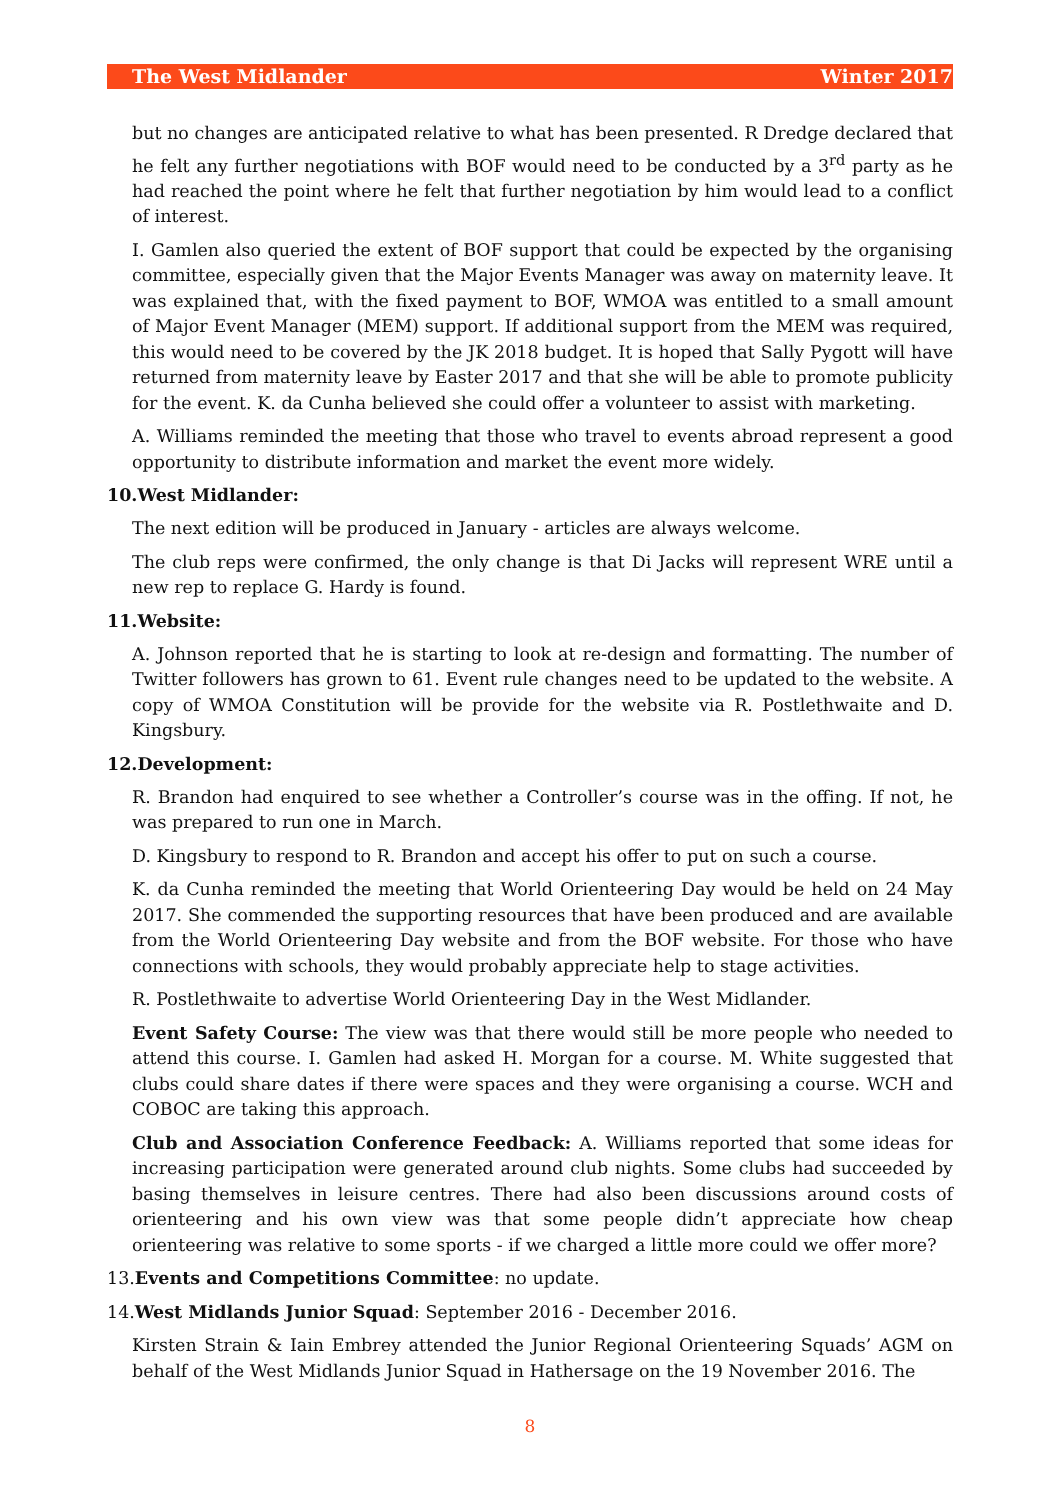The West Midlander Winter 2017
but no changes are anticipated relative to what has been presented. R Dredge declared that he felt any further negotiations with BOF would need to be conducted by a 3<sup>rd</sup> party as he had reached the point where he felt that further negotiation by him would lead to a conflict of interest.
I. Gamlen also queried the extent of BOF support that could be expected by the organising committee, especially given that the Major Events Manager was away on maternity leave. It was explained that, with the fixed payment to BOF, WMOA was entitled to a small amount of Major Event Manager (MEM) support. If additional support from the MEM was required, this would need to be covered by the JK 2018 budget. It is hoped that Sally Pygott will have returned from maternity leave by Easter 2017 and that she will be able to promote publicity for the event. K. da Cunha believed she could offer a volunteer to assist with marketing.
A. Williams reminded the meeting that those who travel to events abroad represent a good opportunity to distribute information and market the event more widely.
10.West Midlander:
The next edition will be produced in January - articles are always welcome.
The club reps were confirmed, the only change is that Di Jacks will represent WRE until a new rep to replace G. Hardy is found.
11.Website:
A. Johnson reported that he is starting to look at re-design and formatting. The number of Twitter followers has grown to 61. Event rule changes need to be updated to the website. A copy of WMOA Constitution will be provide for the website via R. Postlethwaite and D. Kingsbury.
12.Development:
R. Brandon had enquired to see whether a Controller’s course was in the offing. If not, he was prepared to run one in March.
D. Kingsbury to respond to R. Brandon and accept his offer to put on such a course.
K. da Cunha reminded the meeting that World Orienteering Day would be held on 24 May 2017. She commended the supporting resources that have been produced and are available from the World Orienteering Day website and from the BOF website. For those who have connections with schools, they would probably appreciate help to stage activities.
R. Postlethwaite to advertise World Orienteering Day in the West Midlander.
Event Safety Course: The view was that there would still be more people who needed to attend this course. I. Gamlen had asked H. Morgan for a course. M. White suggested that clubs could share dates if there were spaces and they were organising a course. WCH and COBOC are taking this approach.
Club and Association Conference Feedback: A. Williams reported that some ideas for increasing participation were generated around club nights. Some clubs had succeeded by basing themselves in leisure centres. There had also been discussions around costs of orienteering and his own view was that some people didn’t appreciate how cheap orienteering was relative to some sports - if we charged a little more could we offer more?
13.Events and Competitions Committee: no update.
14.West Midlands Junior Squad: September 2016 - December 2016.
Kirsten Strain & Iain Embrey attended the Junior Regional Orienteering Squads’ AGM on behalf of the West Midlands Junior Squad in Hathersage on the 19 November 2016. The
8